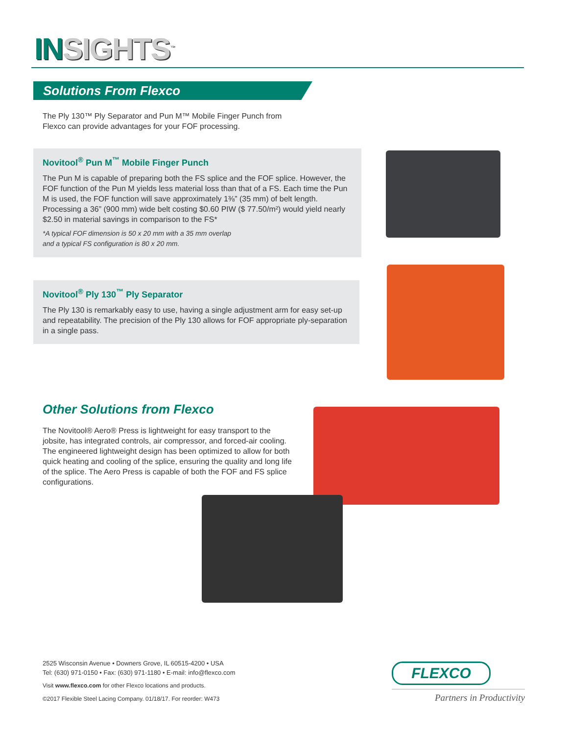INSIGHTS<sup>™</sup>
Solutions From Flexco
The Ply 130™ Ply Separator and Pun M™ Mobile Finger Punch from Flexco can provide advantages for your FOF processing.
Novitool<sup>®</sup> Pun M<sup>™</sup> Mobile Finger Punch
The Pun M is capable of preparing both the FS splice and the FOF splice. However, the FOF function of the Pun M yields less material loss than that of a FS. Each time the Pun M is used, the FOF function will save approximately 1⅜” (35 mm) of belt length. Processing a 36” (900 mm) wide belt costing $0.60 PIW ($ 77.50/m²) would yield nearly $2.50 in material savings in comparison to the FS*
*A typical FOF dimension is 50 x 20 mm with a 35 mm overlap
and a typical FS configuration is 80 x 20 mm.
Novitool<sup>®</sup> Ply 130<sup>™</sup> Ply Separator
The Ply 130 is remarkably easy to use, having a single adjustment arm for easy set-up and repeatability. The precision of the Ply 130 allows for FOF appropriate ply-separation in a single pass.
Other Solutions from Flexco
The Novitool® Aero® Press is lightweight for easy transport to the jobsite, has integrated controls, air compressor, and forced-air cooling. The engineered lightweight design has been optimized to allow for both quick heating and cooling of the splice, ensuring the quality and long life of the splice. The Aero Press is capable of both the FOF and FS splice configurations.
2525 Wisconsin Avenue • Downers Grove, IL 60515-4200 • USA
Tel: (630) 971-0150 • Fax: (630) 971-1180 • E-mail: info@flexco.com
Visit www.flexco.com for other Flexco locations and products.
©2017 Flexible Steel Lacing Company. 01/18/17. For reorder: W473
FLEXCO
Partners in Productivity